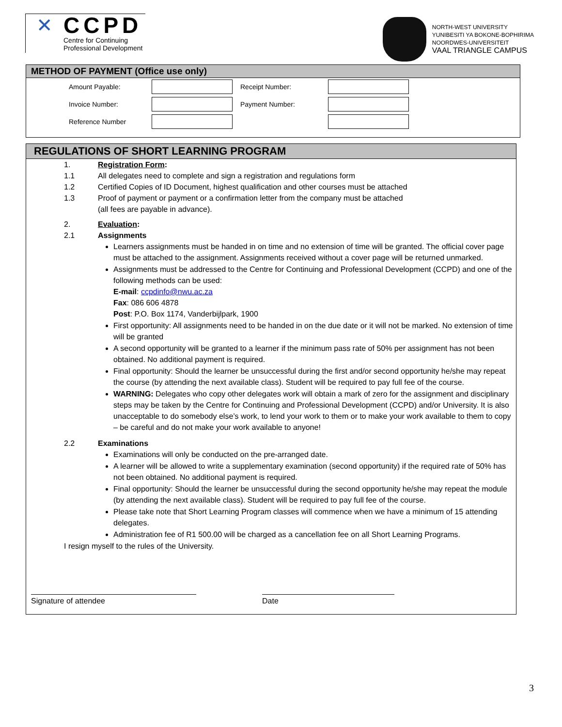✕
CCPD
Centre for Continuing
Professional Development
NORTH-WEST UNIVERSITY
YUNIBESITI YA BOKONE-BOPHIRIMA
NOORDWES-UNIVERSITEIT
VAAL TRIANGLE CAMPUS
METHOD OF PAYMENT (Office use only)
| Amount Payable: | | Receipt Number: | |
| Invoice Number: | | Payment Number: | |
| Reference Number | | | |
REGULATIONS OF SHORT LEARNING PROGRAM
1. Registration Form:
1.1 All delegates need to complete and sign a registration and regulations form
1.2 Certified Copies of ID Document, highest qualification and other courses must be attached
1.3 Proof of payment or payment or a confirmation letter from the company must be attached
(all fees are payable in advance).
2. Evaluation:
2.1 Assignments
Learners assignments must be handed in on time and no extension of time will be granted. The official cover page must be attached to the assignment. Assignments received without a cover page will be returned unmarked.
Assignments must be addressed to the Centre for Continuing and Professional Development (CCPD) and one of the following methods can be used:
E-mail: ccpdinfo@nwu.ac.za
Fax: 086 606 4878
Post: P.O. Box 1174, Vanderbijlpark, 1900
First opportunity: All assignments need to be handed in on the due date or it will not be marked. No extension of time will be granted
A second opportunity will be granted to a learner if the minimum pass rate of 50% per assignment has not been obtained. No additional payment is required.
Final opportunity: Should the learner be unsuccessful during the first and/or second opportunity he/she may repeat the course (by attending the next available class). Student will be required to pay full fee of the course.
WARNING: Delegates who copy other delegates work will obtain a mark of zero for the assignment and disciplinary steps may be taken by the Centre for Continuing and Professional Development (CCPD) and/or University. It is also unacceptable to do somebody else’s work, to lend your work to them or to make your work available to them to copy – be careful and do not make your work available to anyone!
2.2 Examinations
Examinations will only be conducted on the pre-arranged date.
A learner will be allowed to write a supplementary examination (second opportunity) if the required rate of 50% has not been obtained. No additional payment is required.
Final opportunity: Should the learner be unsuccessful during the second opportunity he/she may repeat the module (by attending the next available class). Student will be required to pay full fee of the course.
Please take note that Short Learning Program classes will commence when we have a minimum of 15 attending delegates.
Administration fee of R1 500.00 will be charged as a cancellation fee on all Short Learning Programs.
I resign myself to the rules of the University.
Signature of attendee Date
3